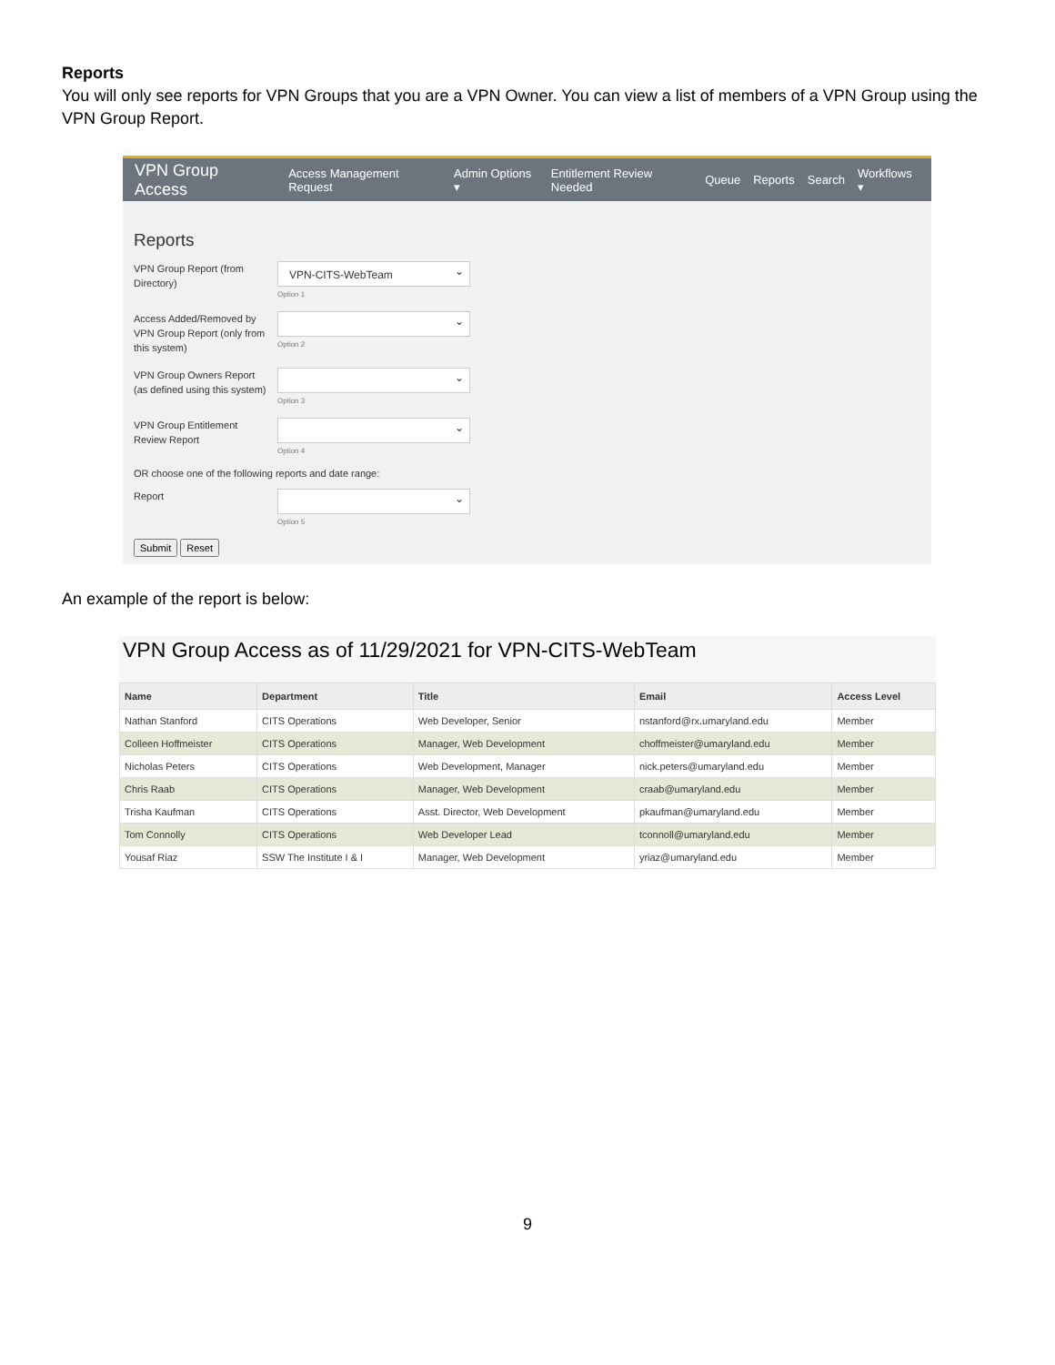Reports
You will only see reports for VPN Groups that you are a VPN Owner. You can view a list of members of a VPN Group using the VPN Group Report.
VPN Group Access Access Management Request Admin Options ▾ Entitlement Review Needed Queue Reports Search Workflows ▾
Reports
VPN Group Report (from Directory)
VPN-CITS-WebTeam
Option 1
Access Added/Removed by VPN Group Report (only from this system)
Option 2
VPN Group Owners Report (as defined using this system)
Option 3
VPN Group Entitlement Review Report
Option 4
OR choose one of the following reports and date range:
Report
Option 5
Submit Reset
An example of the report is below:
VPN Group Access as of 11/29/2021 for VPN-CITS-WebTeam
| Name | Department | Title | Email | Access Level |
| --- | --- | --- | --- | --- |
| Nathan Stanford | CITS Operations | Web Developer, Senior | nstanford@rx.umaryland.edu | Member |
| Colleen Hoffmeister | CITS Operations | Manager, Web Development | choffmeister@umaryland.edu | Member |
| Nicholas Peters | CITS Operations | Web Development, Manager | nick.peters@umaryland.edu | Member |
| Chris Raab | CITS Operations | Manager, Web Development | craab@umaryland.edu | Member |
| Trisha Kaufman | CITS Operations | Asst. Director, Web Development | pkaufman@umaryland.edu | Member |
| Tom Connolly | CITS Operations | Web Developer Lead | tconnoll@umaryland.edu | Member |
| Yousaf Riaz | SSW The Institute I & I | Manager, Web Development | yriaz@umaryland.edu | Member |
9